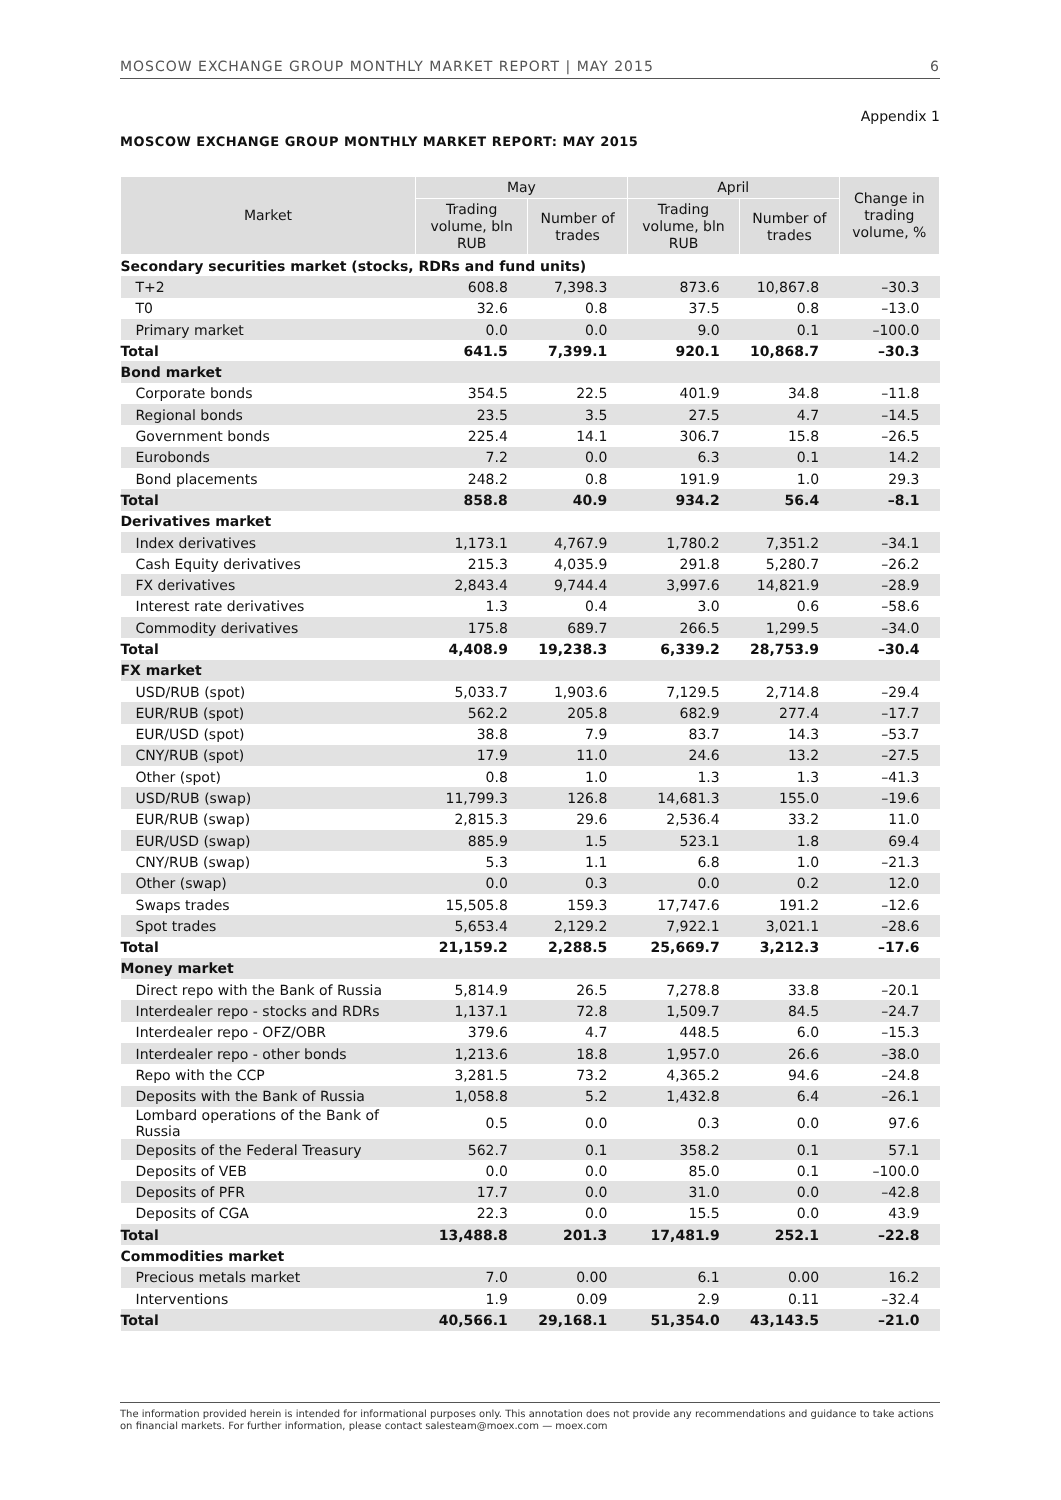MOSCOW EXCHANGE GROUP MONTHLY MARKET REPORT | MAY 2015 6
Appendix 1
MOSCOW EXCHANGE GROUP MONTHLY MARKET REPORT: MAY 2015
| Market | May | | April | | Change in trading volume, % |
| --- | --- | --- | --- | --- | --- |
| | Trading volume, bln RUB | Number of trades | Trading volume, bln RUB | Number of trades | |
| Secondary securities market (stocks, RDRs and fund units) | | | | | |
| T+2 | 608.8 | 7,398.3 | 873.6 | 10,867.8 | –30.3 |
| T0 | 32.6 | 0.8 | 37.5 | 0.8 | –13.0 |
| Primary market | 0.0 | 0.0 | 9.0 | 0.1 | –100.0 |
| Total | 641.5 | 7,399.1 | 920.1 | 10,868.7 | –30.3 |
| Bond market | | | | | |
| Corporate bonds | 354.5 | 22.5 | 401.9 | 34.8 | –11.8 |
| Regional bonds | 23.5 | 3.5 | 27.5 | 4.7 | –14.5 |
| Government bonds | 225.4 | 14.1 | 306.7 | 15.8 | –26.5 |
| Eurobonds | 7.2 | 0.0 | 6.3 | 0.1 | 14.2 |
| Bond placements | 248.2 | 0.8 | 191.9 | 1.0 | 29.3 |
| Total | 858.8 | 40.9 | 934.2 | 56.4 | –8.1 |
| Derivatives market | | | | | |
| Index derivatives | 1,173.1 | 4,767.9 | 1,780.2 | 7,351.2 | –34.1 |
| Cash Equity derivatives | 215.3 | 4,035.9 | 291.8 | 5,280.7 | –26.2 |
| FX derivatives | 2,843.4 | 9,744.4 | 3,997.6 | 14,821.9 | –28.9 |
| Interest rate derivatives | 1.3 | 0.4 | 3.0 | 0.6 | –58.6 |
| Commodity derivatives | 175.8 | 689.7 | 266.5 | 1,299.5 | –34.0 |
| Total | 4,408.9 | 19,238.3 | 6,339.2 | 28,753.9 | –30.4 |
| FX market | | | | | |
| USD/RUB (spot) | 5,033.7 | 1,903.6 | 7,129.5 | 2,714.8 | –29.4 |
| EUR/RUB (spot) | 562.2 | 205.8 | 682.9 | 277.4 | –17.7 |
| EUR/USD (spot) | 38.8 | 7.9 | 83.7 | 14.3 | –53.7 |
| CNY/RUB (spot) | 17.9 | 11.0 | 24.6 | 13.2 | –27.5 |
| Other (spot) | 0.8 | 1.0 | 1.3 | 1.3 | –41.3 |
| USD/RUB (swap) | 11,799.3 | 126.8 | 14,681.3 | 155.0 | –19.6 |
| EUR/RUB (swap) | 2,815.3 | 29.6 | 2,536.4 | 33.2 | 11.0 |
| EUR/USD (swap) | 885.9 | 1.5 | 523.1 | 1.8 | 69.4 |
| CNY/RUB (swap) | 5.3 | 1.1 | 6.8 | 1.0 | –21.3 |
| Other (swap) | 0.0 | 0.3 | 0.0 | 0.2 | 12.0 |
| Swaps trades | 15,505.8 | 159.3 | 17,747.6 | 191.2 | –12.6 |
| Spot trades | 5,653.4 | 2,129.2 | 7,922.1 | 3,021.1 | –28.6 |
| Total | 21,159.2 | 2,288.5 | 25,669.7 | 3,212.3 | –17.6 |
| Money market | | | | | |
| Direct repo with the Bank of Russia | 5,814.9 | 26.5 | 7,278.8 | 33.8 | –20.1 |
| Interdealer repo - stocks and RDRs | 1,137.1 | 72.8 | 1,509.7 | 84.5 | –24.7 |
| Interdealer repo - OFZ/OBR | 379.6 | 4.7 | 448.5 | 6.0 | –15.3 |
| Interdealer repo - other bonds | 1,213.6 | 18.8 | 1,957.0 | 26.6 | –38.0 |
| Repo with the CCP | 3,281.5 | 73.2 | 4,365.2 | 94.6 | –24.8 |
| Deposits with the Bank of Russia | 1,058.8 | 5.2 | 1,432.8 | 6.4 | –26.1 |
| Lombard operations of the Bank of Russia | 0.5 | 0.0 | 0.3 | 0.0 | 97.6 |
| Deposits of the Federal Treasury | 562.7 | 0.1 | 358.2 | 0.1 | 57.1 |
| Deposits of VEB | 0.0 | 0.0 | 85.0 | 0.1 | –100.0 |
| Deposits of PFR | 17.7 | 0.0 | 31.0 | 0.0 | –42.8 |
| Deposits of CGA | 22.3 | 0.0 | 15.5 | 0.0 | 43.9 |
| Total | 13,488.8 | 201.3 | 17,481.9 | 252.1 | –22.8 |
| Commodities market | | | | | |
| Precious metals market | 7.0 | 0.00 | 6.1 | 0.00 | 16.2 |
| Interventions | 1.9 | 0.09 | 2.9 | 0.11 | –32.4 |
| Total | 40,566.1 | 29,168.1 | 51,354.0 | 43,143.5 | –21.0 |
The information provided herein is intended for informational purposes only. This annotation does not provide any recommendations and guidance to take actions on financial markets. For further information, please contact salesteam@moex.com — moex.com